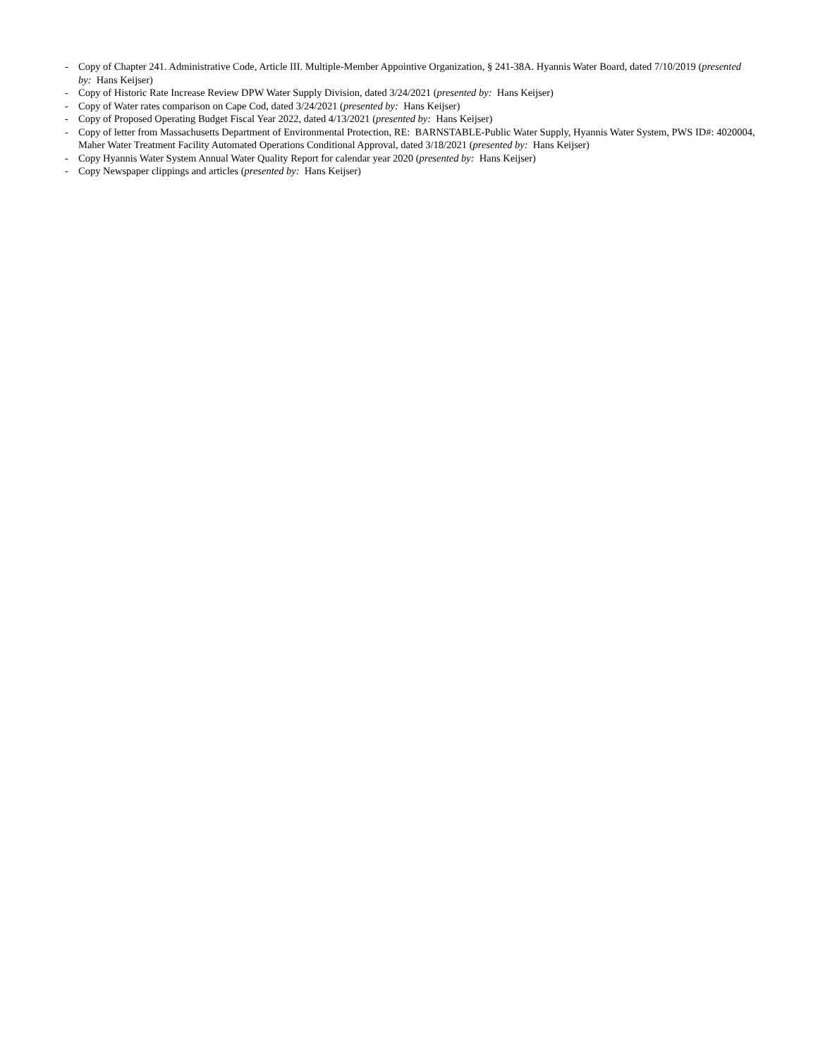- Copy of Chapter 241. Administrative Code, Article III. Multiple-Member Appointive Organization, § 241-38A. Hyannis Water Board, dated 7/10/2019 (presented by: Hans Keijser)
- Copy of Historic Rate Increase Review DPW Water Supply Division, dated 3/24/2021 (presented by: Hans Keijser)
- Copy of Water rates comparison on Cape Cod, dated 3/24/2021 (presented by: Hans Keijser)
- Copy of Proposed Operating Budget Fiscal Year 2022, dated 4/13/2021 (presented by: Hans Keijser)
- Copy of letter from Massachusetts Department of Environmental Protection, RE: BARNSTABLE-Public Water Supply, Hyannis Water System, PWS ID#: 4020004, Maher Water Treatment Facility Automated Operations Conditional Approval, dated 3/18/2021 (presented by: Hans Keijser)
- Copy Hyannis Water System Annual Water Quality Report for calendar year 2020 (presented by: Hans Keijser)
- Copy Newspaper clippings and articles (presented by: Hans Keijser)